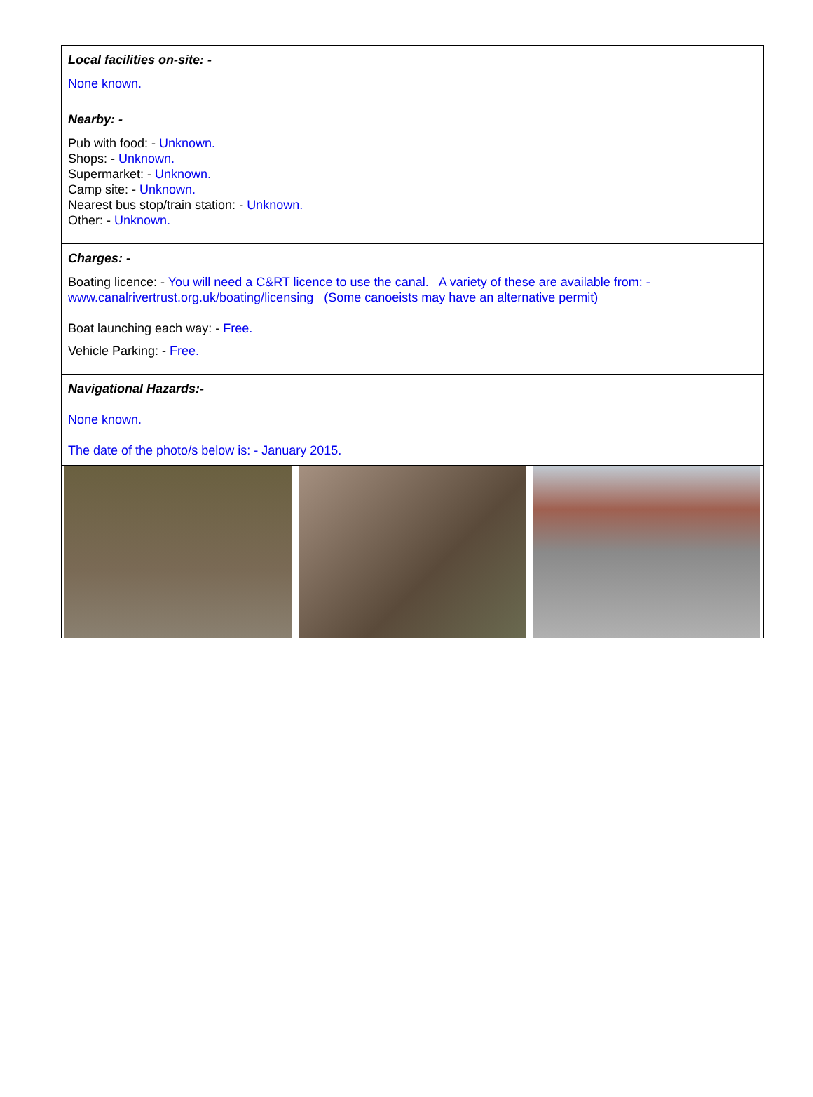Local facilities on-site: -
None known.
Nearby: -
Pub with food: - Unknown.
Shops: - Unknown.
Supermarket: - Unknown.
Camp site: - Unknown.
Nearest bus stop/train station: - Unknown.
Other: - Unknown.
Charges: -
Boating licence: - You will need a C&RT licence to use the canal. A variety of these are available from: -
www.canalrivertrust.org.uk/boating/licensing (Some canoeists may have an alternative permit)
Boat launching each way: - Free.
Vehicle Parking: - Free.
Navigational Hazards:-
None known.
The date of the photo/s below is: - January 2015.